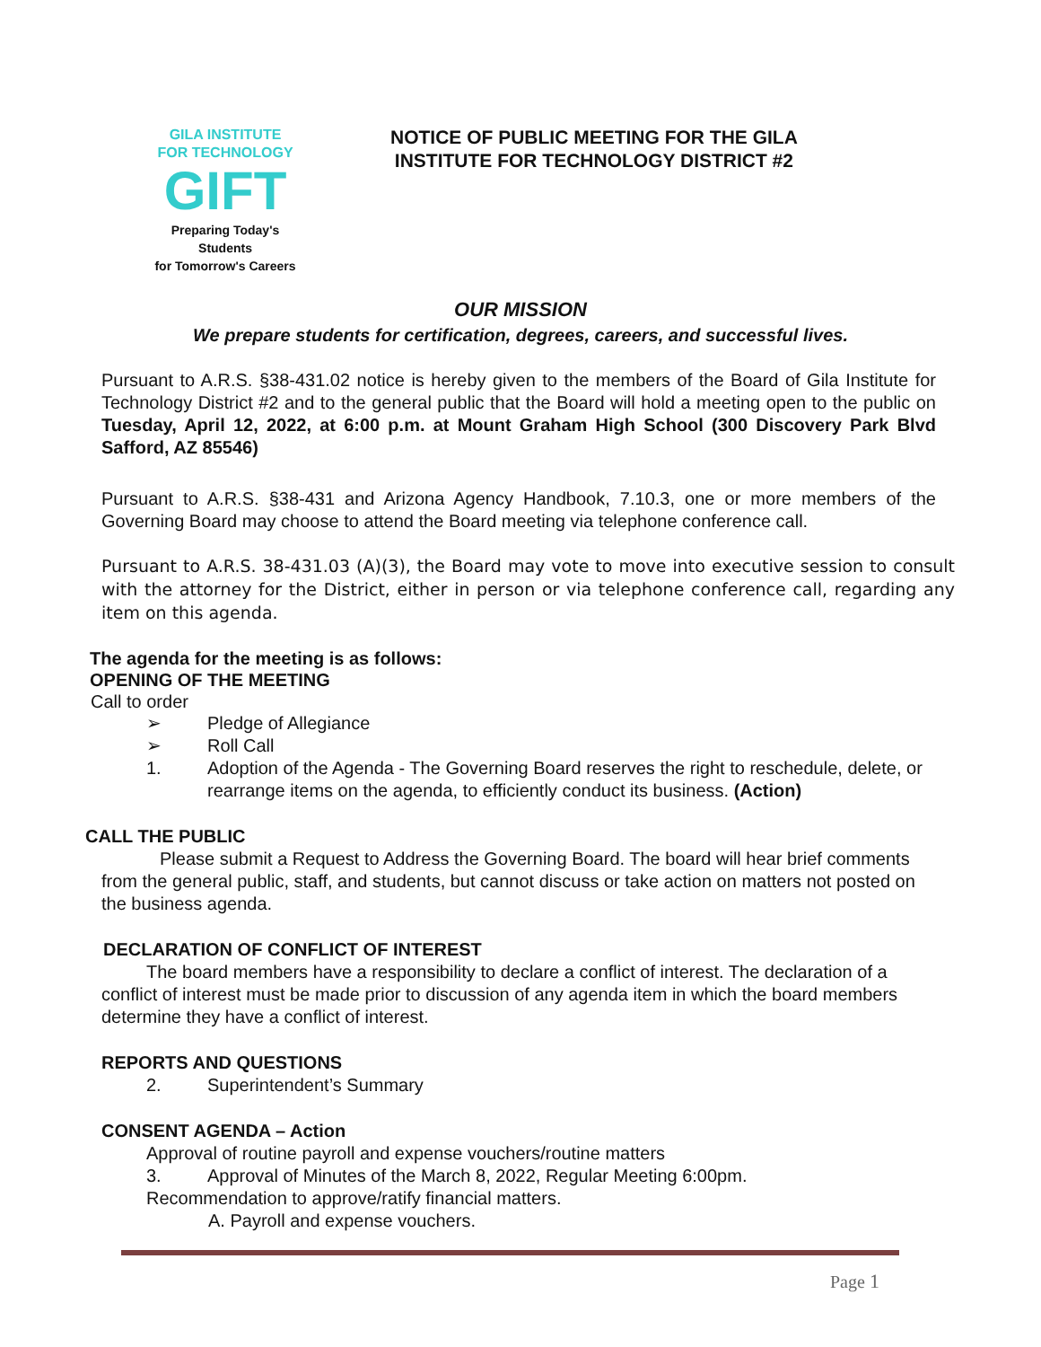GILA INSTITUTE
FOR TECHNOLOGY
GIFT
Preparing Today's Students
for Tomorrow's Careers
NOTICE OF PUBLIC MEETING FOR THE GILA
INSTITUTE FOR TECHNOLOGY DISTRICT #2
OUR MISSION
We prepare students for certification, degrees, careers, and successful lives.
Pursuant to A.R.S. §38-431.02 notice is hereby given to the members of the Board of Gila Institute for Technology District #2 and to the general public that the Board will hold a meeting open to the public on Tuesday, April 12, 2022, at 6:00 p.m. at Mount Graham High School (300 Discovery Park Blvd Safford, AZ 85546)
Pursuant to A.R.S. §38-431 and Arizona Agency Handbook, 7.10.3, one or more members of the Governing Board may choose to attend the Board meeting via telephone conference call.
Pursuant to A.R.S. 38-431.03 (A)(3), the Board may vote to move into executive session to consult with the attorney for the District, either in person or via telephone conference call, regarding any item on this agenda.
The agenda for the meeting is as follows:
OPENING OF THE MEETING
Call to order
➢ Pledge of Allegiance
➢ Roll Call
1. Adoption of the Agenda - The Governing Board reserves the right to reschedule, delete, or rearrange items on the agenda, to efficiently conduct its business. (Action)
CALL THE PUBLIC
Please submit a Request to Address the Governing Board. The board will hear brief comments from the general public, staff, and students, but cannot discuss or take action on matters not posted on the business agenda.
DECLARATION OF CONFLICT OF INTEREST
The board members have a responsibility to declare a conflict of interest. The declaration of a conflict of interest must be made prior to discussion of any agenda item in which the board members determine they have a conflict of interest.
REPORTS AND QUESTIONS
2. Superintendent’s Summary
CONSENT AGENDA – Action
Approval of routine payroll and expense vouchers/routine matters
3. Approval of Minutes of the March 8, 2022, Regular Meeting 6:00pm.
Recommendation to approve/ratify financial matters.
A. Payroll and expense vouchers.
Page 1